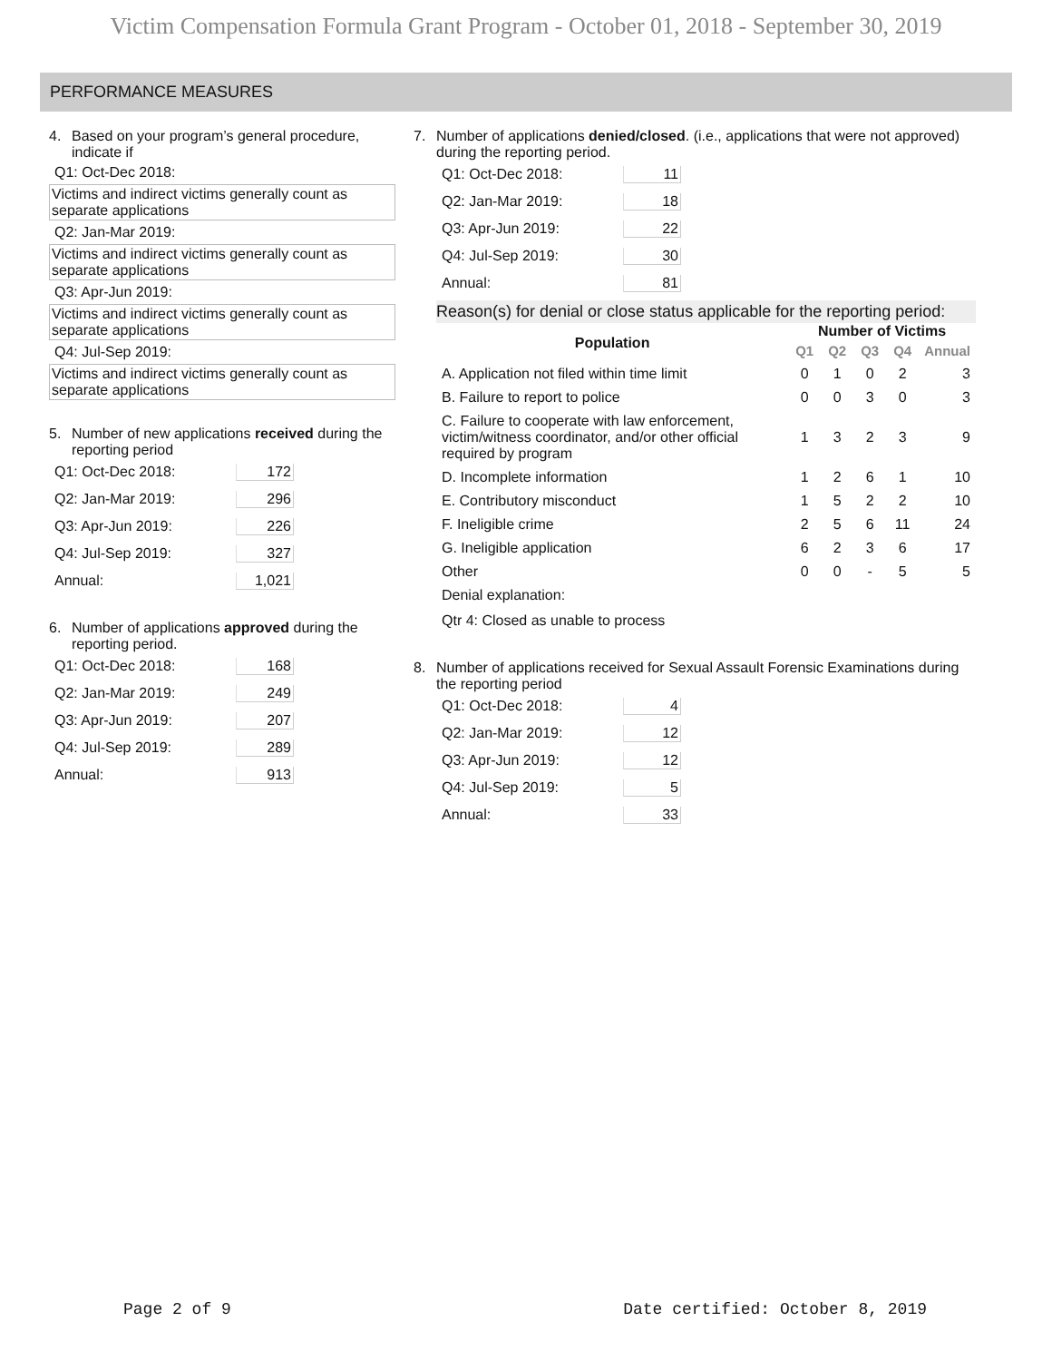Victim Compensation Formula Grant Program - October 01, 2018 - September 30, 2019
PERFORMANCE MEASURES
4. Based on your program’s general procedure, indicate if
Q1: Oct-Dec 2018:
Victims and indirect victims generally count as separate applications
Q2: Jan-Mar 2019:
Victims and indirect victims generally count as separate applications
Q3: Apr-Jun 2019:
Victims and indirect victims generally count as separate applications
Q4: Jul-Sep 2019:
Victims and indirect victims generally count as separate applications
5. Number of new applications received during the reporting period
Q1: Oct-Dec 2018: 172
Q2: Jan-Mar 2019: 296
Q3: Apr-Jun 2019: 226
Q4: Jul-Sep 2019: 327
Annual: 1,021
6. Number of applications approved during the reporting period.
Q1: Oct-Dec 2018: 168
Q2: Jan-Mar 2019: 249
Q3: Apr-Jun 2019: 207
Q4: Jul-Sep 2019: 289
Annual: 913
7. Number of applications denied/closed. (i.e., applications that were not approved) during the reporting period.
Q1: Oct-Dec 2018: 11
Q2: Jan-Mar 2019: 18
Q3: Apr-Jun 2019: 22
Q4: Jul-Sep 2019: 30
Annual: 81
Reason(s) for denial or close status applicable for the reporting period:
| Population | Number of Victims | | | | |
| --- | --- | --- | --- | --- | --- |
| | Q1 | Q2 | Q3 | Q4 | Annual |
| A. Application not filed within time limit | 0 | 1 | 0 | 2 | 3 |
| B. Failure to report to police | 0 | 0 | 3 | 0 | 3 |
| C. Failure to cooperate with law enforcement, victim/witness coordinator, and/or other official required by program | 1 | 3 | 2 | 3 | 9 |
| D. Incomplete information | 1 | 2 | 6 | 1 | 10 |
| E. Contributory misconduct | 1 | 5 | 2 | 2 | 10 |
| F. Ineligible crime | 2 | 5 | 6 | 11 | 24 |
| G. Ineligible application | 6 | 2 | 3 | 6 | 17 |
| Other | 0 | 0 | - | 5 | 5 |
Denial explanation:
Qtr 4: Closed as unable to process
8. Number of applications received for Sexual Assault Forensic Examinations during the reporting period
Q1: Oct-Dec 2018: 4
Q2: Jan-Mar 2019: 12
Q3: Apr-Jun 2019: 12
Q4: Jul-Sep 2019: 5
Annual: 33
Page 2 of 9 Date certified: October 8, 2019